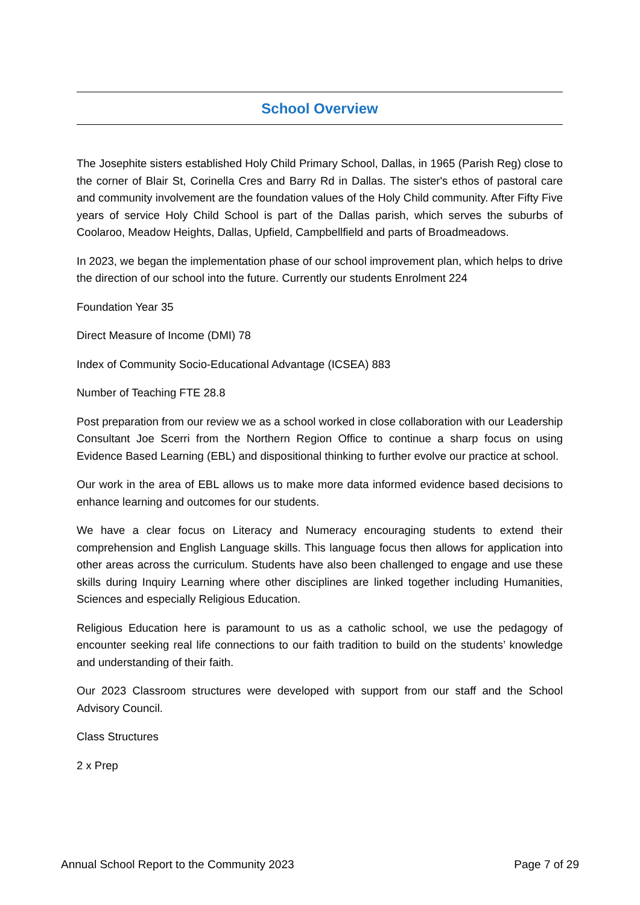School Overview
The Josephite sisters established Holy Child Primary School, Dallas, in 1965 (Parish Reg) close to the corner of Blair St, Corinella Cres and Barry Rd in Dallas. The sister's ethos of pastoral care and community involvement are the foundation values of the Holy Child community. After Fifty Five years of service Holy Child School is part of the Dallas parish, which serves the suburbs of Coolaroo, Meadow Heights, Dallas, Upfield, Campbellfield and parts of Broadmeadows.
In 2023, we began the implementation phase of our school improvement plan, which helps to drive the direction of our school into the future. Currently our students Enrolment 224
Foundation Year 35
Direct Measure of Income (DMI) 78
Index of Community Socio-Educational Advantage (ICSEA) 883
Number of Teaching FTE 28.8
Post preparation from our review we as a school worked in close collaboration with our Leadership Consultant Joe Scerri from the Northern Region Office to continue a sharp focus on using Evidence Based Learning (EBL) and dispositional thinking to further evolve our practice at school.
Our work in the area of EBL allows us to make more data informed evidence based decisions to enhance learning and outcomes for our students.
We have a clear focus on Literacy and Numeracy encouraging students to extend their comprehension and English Language skills. This language focus then allows for application into other areas across the curriculum. Students have also been challenged to engage and use these skills during Inquiry Learning where other disciplines are linked together including Humanities, Sciences and especially Religious Education.
Religious Education here is paramount to us as a catholic school, we use the pedagogy of encounter seeking real life connections to our faith tradition to build on the students’ knowledge and understanding of their faith.
Our 2023 Classroom structures were developed with support from our staff and the School Advisory Council.
Class Structures
2 x Prep
Annual School Report to the Community 2023 Page 7 of 29